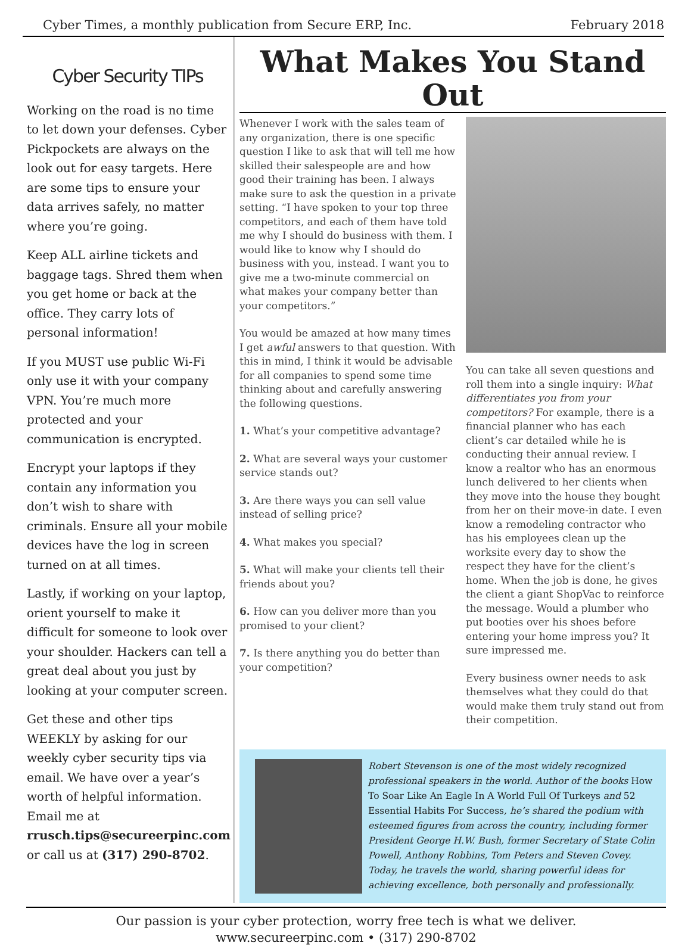Cyber Times, a monthly publication from Secure ERP, Inc. February 2018
Cyber Security TIPs
Working on the road is no time to let down your defenses. Cyber Pickpockets are always on the look out for easy targets. Here are some tips to ensure your data arrives safely, no matter where you’re going.
Keep ALL airline tickets and baggage tags. Shred them when you get home or back at the office. They carry lots of personal information!
If you MUST use public Wi-Fi only use it with your company VPN. You’re much more protected and your communication is encrypted.
Encrypt your laptops if they contain any information you don’t wish to share with criminals. Ensure all your mobile devices have the log in screen turned on at all times.
Lastly, if working on your laptop, orient yourself to make it difficult for someone to look over your shoulder. Hackers can tell a great deal about you just by looking at your computer screen.
Get these and other tips WEEKLY by asking for our weekly cyber security tips via email. We have over a year’s worth of helpful information. Email me at rrusch.tips@secureerpinc.com or call us at (317) 290-8702.
What Makes You Stand Out
Whenever I work with the sales team of any organization, there is one specific question I like to ask that will tell me how skilled their salespeople are and how good their training has been. I always make sure to ask the question in a private setting. “I have spoken to your top three competitors, and each of them have told me why I should do business with them. I would like to know why I should do business with you, instead. I want you to give me a two-minute commercial on what makes your company better than your competitors.”
You would be amazed at how many times I get awful answers to that question. With this in mind, I think it would be advisable for all companies to spend some time thinking about and carefully answering the following questions.
1. What’s your competitive advantage?
2. What are several ways your customer service stands out?
3. Are there ways you can sell value instead of selling price?
4. What makes you special?
5. What will make your clients tell their friends about you?
6. How can you deliver more than you promised to your client?
7. Is there anything you do better than your competition?
You can take all seven questions and roll them into a single inquiry: What differentiates you from your competitors? For example, there is a financial planner who has each client’s car detailed while he is conducting their annual review. I know a realtor who has an enormous lunch delivered to her clients when they move into the house they bought from her on their move-in date. I even know a remodeling contractor who has his employees clean up the worksite every day to show the respect they have for the client’s home. When the job is done, he gives the client a giant ShopVac to reinforce the message. Would a plumber who put booties over his shoes before entering your home impress you? It sure impressed me.
Every business owner needs to ask themselves what they could do that would make them truly stand out from their competition.
Robert Stevenson is one of the most widely recognized professional speakers in the world. Author of the books How To Soar Like An Eagle In A World Full Of Turkeys and 52 Essential Habits For Success, he’s shared the podium with esteemed figures from across the country, including former President George H.W. Bush, former Secretary of State Colin Powell, Anthony Robbins, Tom Peters and Steven Covey. Today, he travels the world, sharing powerful ideas for achieving excellence, both personally and professionally.
Our passion is your cyber protection, worry free tech is what we deliver.
www.secureerpinc.com • (317) 290-8702